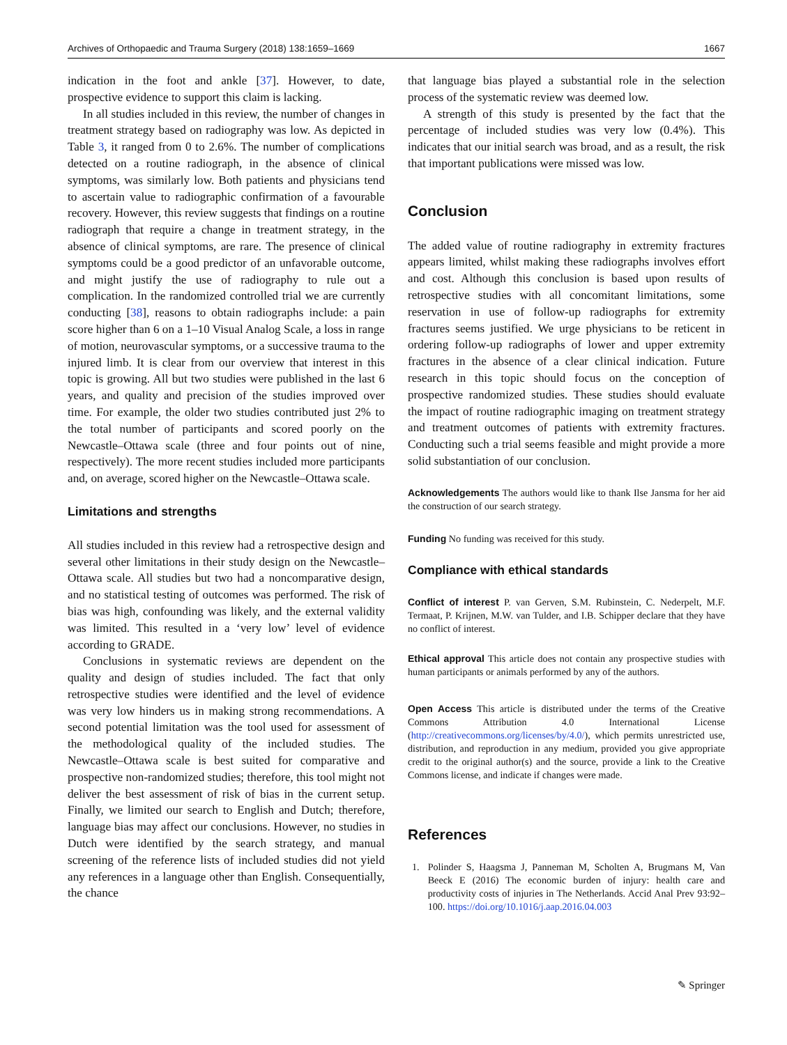Archives of Orthopaedic and Trauma Surgery (2018) 138:1659–1669 1667
indication in the foot and ankle [37]. However, to date, prospective evidence to support this claim is lacking.
In all studies included in this review, the number of changes in treatment strategy based on radiography was low. As depicted in Table 3, it ranged from 0 to 2.6%. The number of complications detected on a routine radiograph, in the absence of clinical symptoms, was similarly low. Both patients and physicians tend to ascertain value to radiographic confirmation of a favourable recovery. However, this review suggests that findings on a routine radiograph that require a change in treatment strategy, in the absence of clinical symptoms, are rare. The presence of clinical symptoms could be a good predictor of an unfavorable outcome, and might justify the use of radiography to rule out a complication. In the randomized controlled trial we are currently conducting [38], reasons to obtain radiographs include: a pain score higher than 6 on a 1–10 Visual Analog Scale, a loss in range of motion, neurovascular symptoms, or a successive trauma to the injured limb. It is clear from our overview that interest in this topic is growing. All but two studies were published in the last 6 years, and quality and precision of the studies improved over time. For example, the older two studies contributed just 2% to the total number of participants and scored poorly on the Newcastle–Ottawa scale (three and four points out of nine, respectively). The more recent studies included more participants and, on average, scored higher on the Newcastle–Ottawa scale.
Limitations and strengths
All studies included in this review had a retrospective design and several other limitations in their study design on the Newcastle–Ottawa scale. All studies but two had a noncomparative design, and no statistical testing of outcomes was performed. The risk of bias was high, confounding was likely, and the external validity was limited. This resulted in a ‘very low’ level of evidence according to GRADE.
Conclusions in systematic reviews are dependent on the quality and design of studies included. The fact that only retrospective studies were identified and the level of evidence was very low hinders us in making strong recommendations. A second potential limitation was the tool used for assessment of the methodological quality of the included studies. The Newcastle–Ottawa scale is best suited for comparative and prospective non-randomized studies; therefore, this tool might not deliver the best assessment of risk of bias in the current setup. Finally, we limited our search to English and Dutch; therefore, language bias may affect our conclusions. However, no studies in Dutch were identified by the search strategy, and manual screening of the reference lists of included studies did not yield any references in a language other than English. Consequentially, the chance
that language bias played a substantial role in the selection process of the systematic review was deemed low.
A strength of this study is presented by the fact that the percentage of included studies was very low (0.4%). This indicates that our initial search was broad, and as a result, the risk that important publications were missed was low.
Conclusion
The added value of routine radiography in extremity fractures appears limited, whilst making these radiographs involves effort and cost. Although this conclusion is based upon results of retrospective studies with all concomitant limitations, some reservation in use of follow-up radiographs for extremity fractures seems justified. We urge physicians to be reticent in ordering follow-up radiographs of lower and upper extremity fractures in the absence of a clear clinical indication. Future research in this topic should focus on the conception of prospective randomized studies. These studies should evaluate the impact of routine radiographic imaging on treatment strategy and treatment outcomes of patients with extremity fractures. Conducting such a trial seems feasible and might provide a more solid substantiation of our conclusion.
Acknowledgements The authors would like to thank Ilse Jansma for her aid the construction of our search strategy.
Funding No funding was received for this study.
Compliance with ethical standards
Conflict of interest P. van Gerven, S.M. Rubinstein, C. Nederpelt, M.F. Termaat, P. Krijnen, M.W. van Tulder, and I.B. Schipper declare that they have no conflict of interest.
Ethical approval This article does not contain any prospective studies with human participants or animals performed by any of the authors.
Open Access This article is distributed under the terms of the Creative Commons Attribution 4.0 International License (http://creativecommons.org/licenses/by/4.0/), which permits unrestricted use, distribution, and reproduction in any medium, provided you give appropriate credit to the original author(s) and the source, provide a link to the Creative Commons license, and indicate if changes were made.
References
1. Polinder S, Haagsma J, Panneman M, Scholten A, Brugmans M, Van Beeck E (2016) The economic burden of injury: health care and productivity costs of injuries in The Netherlands. Accid Anal Prev 93:92–100. https://doi.org/10.1016/j.aap.2016.04.003
✎ Springer